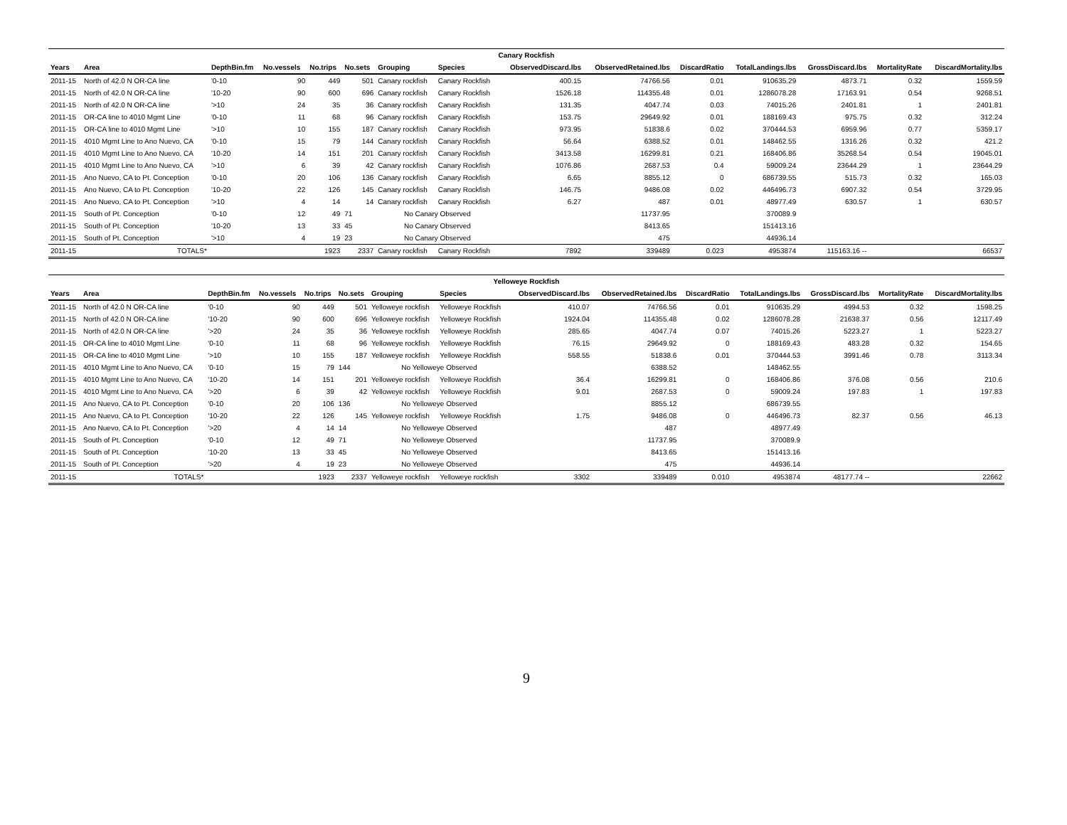| Canary Rockfish | | | | | | | | | | | | | | |
| --- | --- | --- | --- | --- | --- | --- | --- | --- | --- | --- | --- | --- | --- | --- |
| Years | Area | DepthBin.fm | No.vessels | No.trips | No.sets | Grouping | Species | ObservedDiscard.lbs | ObservedRetained.lbs | DiscardRatio | TotalLandings.lbs | GrossDiscard.lbs | MortalityRate | DiscardMortality.lbs |
| 2011-15 | North of 42.0 N OR-CA line | '0-10 | 90 | 449 | 501 | Canary rockfish | Canary Rockfish | 400.15 | 74766.56 | 0.01 | 910635.29 | 4873.71 | 0.32 | 1559.59 |
| 2011-15 | North of 42.0 N OR-CA line | '10-20 | 90 | 600 | 696 | Canary rockfish | Canary Rockfish | 1526.18 | 114355.48 | 0.01 | 1286078.28 | 17163.91 | 0.54 | 9268.51 |
| 2011-15 | North of 42.0 N OR-CA line | '>10 | 24 | 35 | 36 | Canary rockfish | Canary Rockfish | 131.35 | 4047.74 | 0.03 | 74015.26 | 2401.81 | 1 | 2401.81 |
| 2011-15 | OR-CA line to 4010 Mgmt Line | '0-10 | 11 | 68 | 96 | Canary rockfish | Canary Rockfish | 153.75 | 29649.92 | 0.01 | 188169.43 | 975.75 | 0.32 | 312.24 |
| 2011-15 | OR-CA line to 4010 Mgmt Line | '>10 | 10 | 155 | 187 | Canary rockfish | Canary Rockfish | 973.95 | 51838.6 | 0.02 | 370444.53 | 6959.96 | 0.77 | 5359.17 |
| 2011-15 | 4010 Mgmt Line to Ano Nuevo, CA | '0-10 | 15 | 79 | 144 | Canary rockfish | Canary Rockfish | 56.64 | 6388.52 | 0.01 | 148462.55 | 1316.26 | 0.32 | 421.2 |
| 2011-15 | 4010 Mgmt Line to Ano Nuevo, CA | '10-20 | 14 | 151 | 201 | Canary rockfish | Canary Rockfish | 3413.58 | 16299.81 | 0.21 | 168406.86 | 35268.54 | 0.54 | 19045.01 |
| 2011-15 | 4010 Mgmt Line to Ano Nuevo, CA | '>10 | 6 | 39 | 42 | Canary rockfish | Canary Rockfish | 1076.86 | 2687.53 | 0.4 | 59009.24 | 23644.29 | 1 | 23644.29 |
| 2011-15 | Ano Nuevo, CA to Pt. Conception | '0-10 | 20 | 106 | 136 | Canary rockfish | Canary Rockfish | 6.65 | 8855.12 | 0 | 686739.55 | 515.73 | 0.32 | 165.03 |
| 2011-15 | Ano Nuevo, CA to Pt. Conception | '10-20 | 22 | 126 | 145 | Canary rockfish | Canary Rockfish | 146.75 | 9486.08 | 0.02 | 446496.73 | 6907.32 | 0.54 | 3729.95 |
| 2011-15 | Ano Nuevo, CA to Pt. Conception | '>10 | 4 | 14 | 14 | Canary rockfish | Canary Rockfish | 6.27 | 487 | 0.01 | 48977.49 | 630.57 | 1 | 630.57 |
| 2011-15 | South of Pt. Conception | '0-10 | 12 | 49 | 71 | No Canary Observed | | | 11737.95 | | 370089.9 | | | |
| 2011-15 | South of Pt. Conception | '10-20 | 13 | 33 | 45 | No Canary Observed | | | 8413.65 | | 151413.16 | | | |
| 2011-15 | South of Pt. Conception | '>10 | 4 | 19 | 23 | No Canary Observed | | | 475 | | 44936.14 | | | |
| 2011-15 | TOTALS* | | | 1923 | 2337 | Canary rockfish | Canary Rockfish | 7892 | 339489 | 0.023 | 4953874 | 115163.16 -- | | 66537 |
| Yelloweye Rockfish | | | | | | | | | | | | | | |
| --- | --- | --- | --- | --- | --- | --- | --- | --- | --- | --- | --- | --- | --- | --- |
| Years | Area | DepthBin.fm | No.vessels | No.trips | No.sets | Grouping | Species | ObservedDiscard.lbs | ObservedRetained.lbs | DiscardRatio | TotalLandings.lbs | GrossDiscard.lbs | MortalityRate | DiscardMortality.lbs |
| 2011-15 | North of 42.0 N OR-CA line | '0-10 | 90 | 449 | 501 | Yelloweye rockfish | Yelloweye Rockfish | 410.07 | 74766.56 | 0.01 | 910635.29 | 4994.53 | 0.32 | 1598.25 |
| 2011-15 | North of 42.0 N OR-CA line | '10-20 | 90 | 600 | 696 | Yelloweye rockfish | Yelloweye Rockfish | 1924.04 | 114355.48 | 0.02 | 1286078.28 | 21638.37 | 0.56 | 12117.49 |
| 2011-15 | North of 42.0 N OR-CA line | '>20 | 24 | 35 | 36 | Yelloweye rockfish | Yelloweye Rockfish | 285.65 | 4047.74 | 0.07 | 74015.26 | 5223.27 | 1 | 5223.27 |
| 2011-15 | OR-CA line to 4010 Mgmt Line | '0-10 | 11 | 68 | 96 | Yelloweye rockfish | Yelloweye Rockfish | 76.15 | 29649.92 | 0 | 188169.43 | 483.28 | 0.32 | 154.65 |
| 2011-15 | OR-CA line to 4010 Mgmt Line | '>10 | 10 | 155 | 187 | Yelloweye rockfish | Yelloweye Rockfish | 558.55 | 51838.6 | 0.01 | 370444.53 | 3991.46 | 0.78 | 3113.34 |
| 2011-15 | 4010 Mgmt Line to Ano Nuevo, CA | '0-10 | 15 | 79 | 144 | No Yelloweye Observed | | | 6388.52 | | 148462.55 | | | |
| 2011-15 | 4010 Mgmt Line to Ano Nuevo, CA | '10-20 | 14 | 151 | 201 | Yelloweye rockfish | Yelloweye Rockfish | 36.4 | 16299.81 | 0 | 168406.86 | 376.08 | 0.56 | 210.6 |
| 2011-15 | 4010 Mgmt Line to Ano Nuevo, CA | '>20 | 6 | 39 | 42 | Yelloweye rockfish | Yelloweye Rockfish | 9.01 | 2687.53 | 0 | 59009.24 | 197.83 | 1 | 197.83 |
| 2011-15 | Ano Nuevo, CA to Pt. Conception | '0-10 | 20 | 106 | 136 | No Yelloweye Observed | | | 8855.12 | | 686739.55 | | | |
| 2011-15 | Ano Nuevo, CA to Pt. Conception | '10-20 | 22 | 126 | 145 | Yelloweye rockfish | Yelloweye Rockfish | 1.75 | 9486.08 | 0 | 446496.73 | 82.37 | 0.56 | 46.13 |
| 2011-15 | Ano Nuevo, CA to Pt. Conception | '>20 | 4 | 14 | 14 | No Yelloweye Observed | | | 487 | | 48977.49 | | | |
| 2011-15 | South of Pt. Conception | '0-10 | 12 | 49 | 71 | No Yelloweye Observed | | | 11737.95 | | 370089.9 | | | |
| 2011-15 | South of Pt. Conception | '10-20 | 13 | 33 | 45 | No Yelloweye Observed | | | 8413.65 | | 151413.16 | | | |
| 2011-15 | South of Pt. Conception | '>20 | 4 | 19 | 23 | No Yelloweye Observed | | | 475 | | 44936.14 | | | |
| 2011-15 | TOTALS* | | | 1923 | 2337 | Yelloweye rockfish | Yelloweye rockfish | 3302 | 339489 | 0.010 | 4953874 | 48177.74 -- | | 22662 |
9